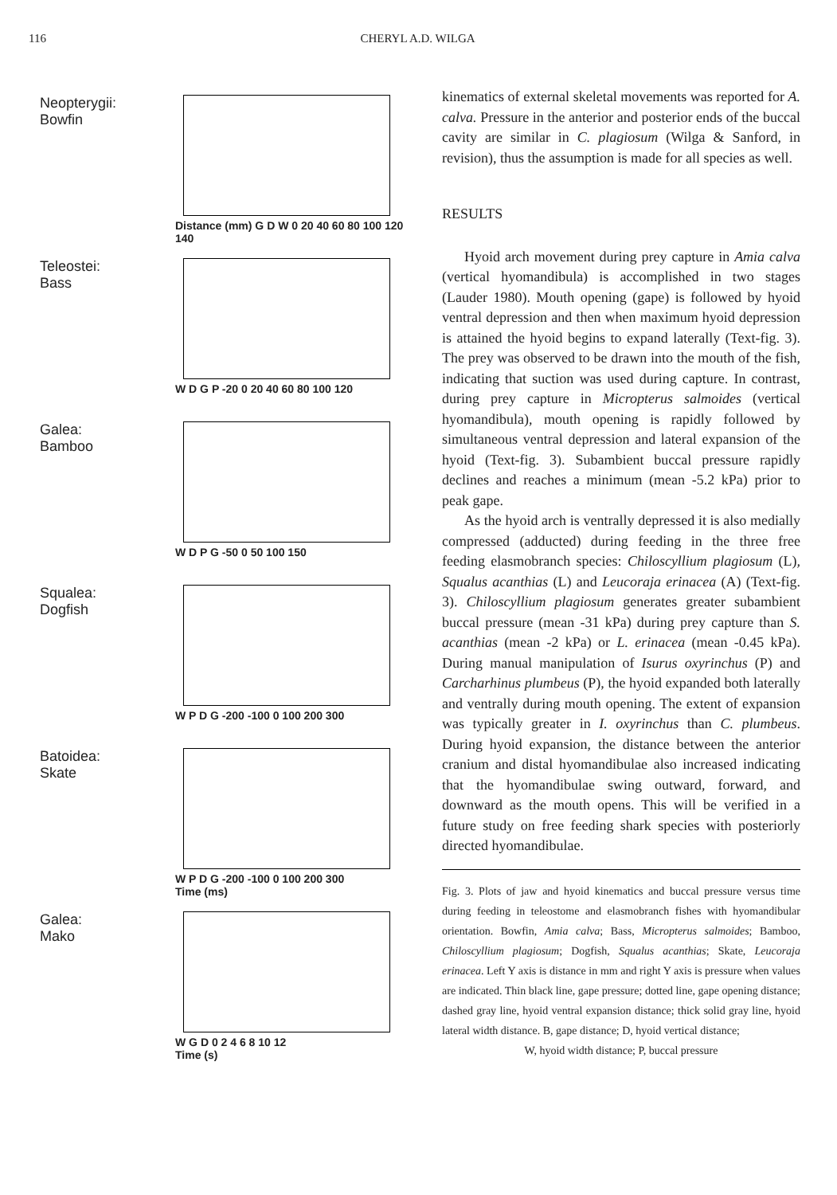116 CHERYL A.D. WILGA
Neopterygii:
Bowfin
Distance (mm) G D W 0 20 40 60 80 100 120 140
Teleostei:
Bass
W D G P -20 0 20 40 60 80 100 120
Galea:
Bamboo
W D P G -50 0 50 100 150
Squalea:
Dogfish
W P D G -200 -100 0 100 200 300
Batoidea:
Skate
W P D G -200 -100 0 100 200 300
Time (ms)
Galea:
Mako
W G D 0 2 4 6 8 10 12
Time (s)
kinematics of external skeletal movements was reported for A. calva. Pressure in the anterior and posterior ends of the buccal cavity are similar in C. plagiosum (Wilga & Sanford, in revision), thus the assumption is made for all species as well.
RESULTS
Hyoid arch movement during prey capture in Amia calva (vertical hyomandibula) is accomplished in two stages (Lauder 1980). Mouth opening (gape) is followed by hyoid ventral depression and then when maximum hyoid depression is attained the hyoid begins to expand laterally (Text-fig. 3). The prey was observed to be drawn into the mouth of the fish, indicating that suction was used during capture. In contrast, during prey capture in Micropterus salmoides (vertical hyomandibula), mouth opening is rapidly followed by simultaneous ventral depression and lateral expansion of the hyoid (Text-fig. 3). Subambient buccal pressure rapidly declines and reaches a minimum (mean -5.2 kPa) prior to peak gape.
As the hyoid arch is ventrally depressed it is also medially compressed (adducted) during feeding in the three free feeding elasmobranch species: Chiloscyllium plagiosum (L), Squalus acanthias (L) and Leucoraja erinacea (A) (Text-fig. 3). Chiloscyllium plagiosum generates greater subambient buccal pressure (mean -31 kPa) during prey capture than S. acanthias (mean -2 kPa) or L. erinacea (mean -0.45 kPa). During manual manipulation of Isurus oxyrinchus (P) and Carcharhinus plumbeus (P), the hyoid expanded both laterally and ventrally during mouth opening. The extent of expansion was typically greater in I. oxyrinchus than C. plumbeus. During hyoid expansion, the distance between the anterior cranium and distal hyomandibulae also increased indicating that the hyomandibulae swing outward, forward, and downward as the mouth opens. This will be verified in a future study on free feeding shark species with posteriorly directed hyomandibulae.
Fig. 3. Plots of jaw and hyoid kinematics and buccal pressure versus time during feeding in teleostome and elasmobranch fishes with hyomandibular orientation. Bowfin, Amia calva; Bass, Micropterus salmoides; Bamboo, Chiloscyllium plagiosum; Dogfish, Squalus acanthias; Skate, Leucoraja erinacea. Left Y axis is distance in mm and right Y axis is pressure when values are indicated. Thin black line, gape pressure; dotted line, gape opening distance; dashed gray line, hyoid ventral expansion distance; thick solid gray line, hyoid lateral width distance. B, gape distance; D, hyoid vertical distance;
W, hyoid width distance; P, buccal pressure